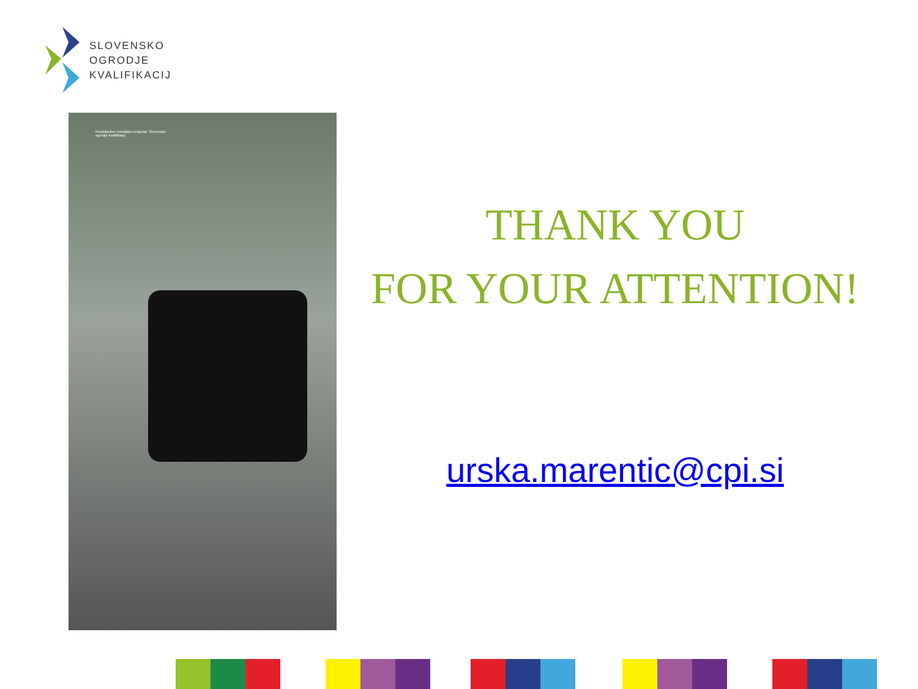SLOVENSKO
OGRODJE
KVALIFIKACIJ
Predstavitev rezultatov projekta: Slovensko ogrodje kvalifikacij
THANK YOU
FOR YOUR ATTENTION!
urska.marentic@cpi.si